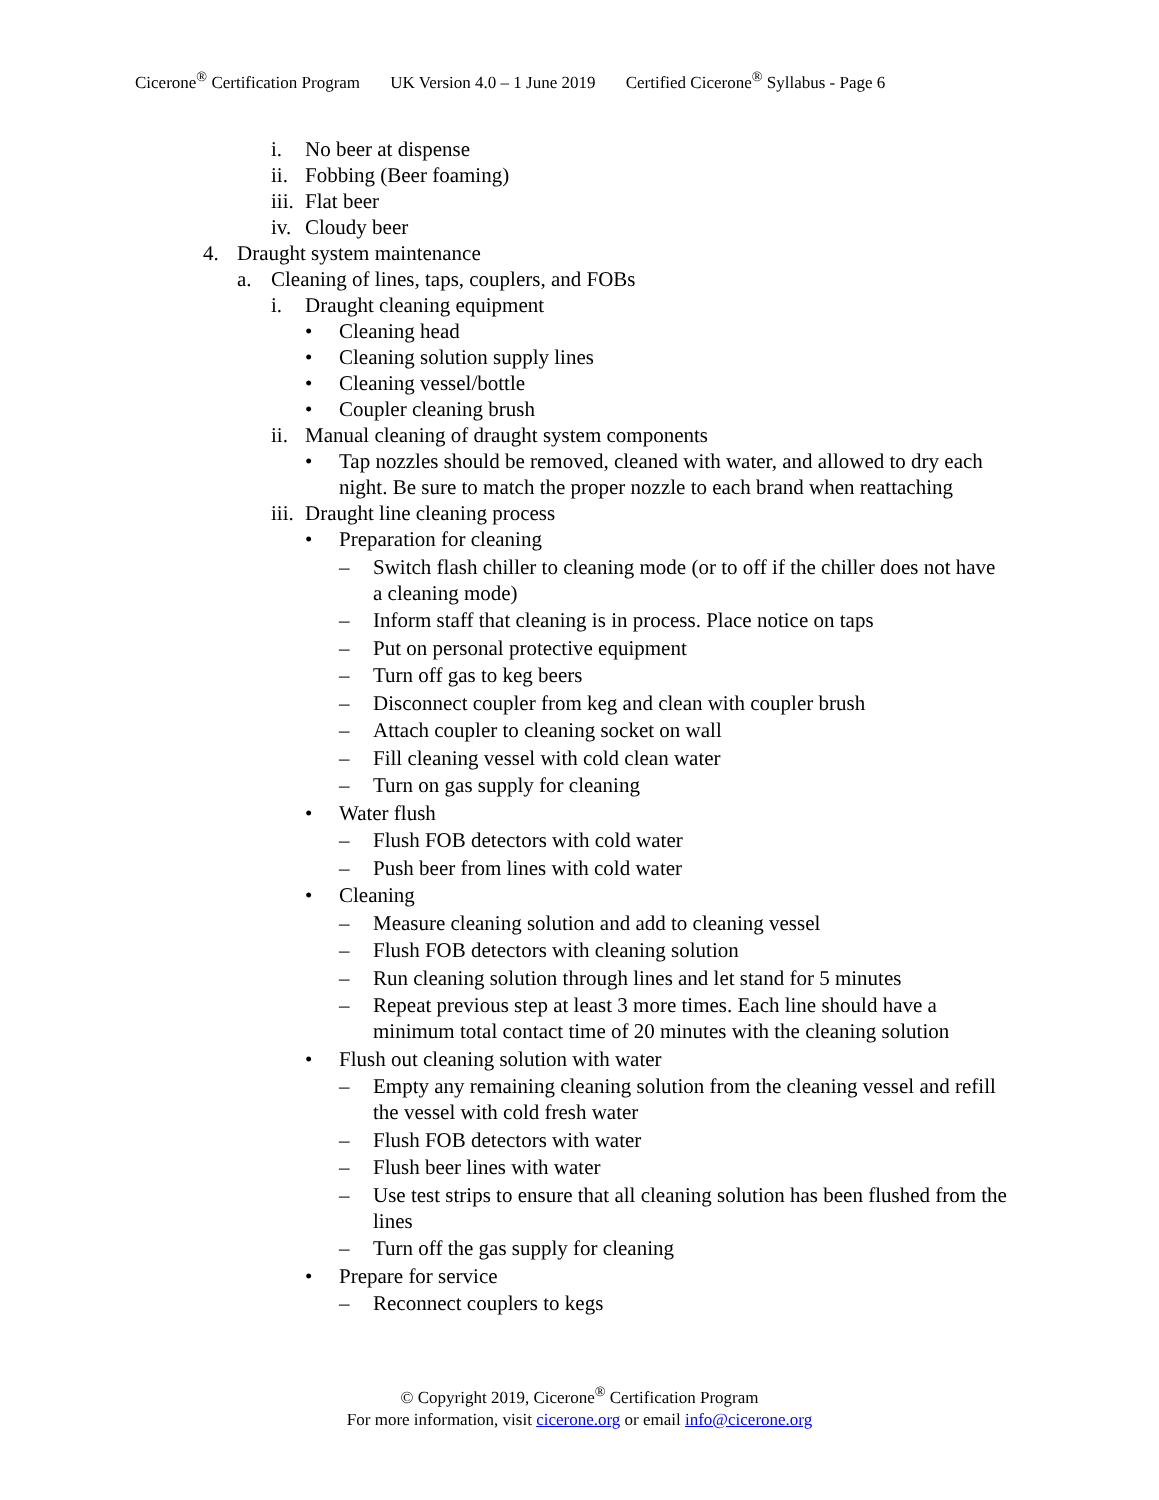Cicerone<sup>®</sup> Certification Program UK Version 4.0 – 1 June 2019 Certified Cicerone<sup>®</sup> Syllabus - Page 6
i. No beer at dispense
ii. Fobbing (Beer foaming)
iii. Flat beer
iv. Cloudy beer
4. Draught system maintenance
a. Cleaning of lines, taps, couplers, and FOBs
i. Draught cleaning equipment
• Cleaning head
• Cleaning solution supply lines
• Cleaning vessel/bottle
• Coupler cleaning brush
ii. Manual cleaning of draught system components
• Tap nozzles should be removed, cleaned with water, and allowed to dry each night. Be sure to match the proper nozzle to each brand when reattaching
iii. Draught line cleaning process
• Preparation for cleaning
– Switch flash chiller to cleaning mode (or to off if the chiller does not have a cleaning mode)
– Inform staff that cleaning is in process. Place notice on taps
– Put on personal protective equipment
– Turn off gas to keg beers
– Disconnect coupler from keg and clean with coupler brush
– Attach coupler to cleaning socket on wall
– Fill cleaning vessel with cold clean water
– Turn on gas supply for cleaning
• Water flush
– Flush FOB detectors with cold water
– Push beer from lines with cold water
• Cleaning
– Measure cleaning solution and add to cleaning vessel
– Flush FOB detectors with cleaning solution
– Run cleaning solution through lines and let stand for 5 minutes
– Repeat previous step at least 3 more times. Each line should have a minimum total contact time of 20 minutes with the cleaning solution
• Flush out cleaning solution with water
– Empty any remaining cleaning solution from the cleaning vessel and refill the vessel with cold fresh water
– Flush FOB detectors with water
– Flush beer lines with water
– Use test strips to ensure that all cleaning solution has been flushed from the lines
– Turn off the gas supply for cleaning
• Prepare for service
– Reconnect couplers to kegs
© Copyright 2019, Cicerone<sup>®</sup> Certification Program
For more information, visit cicerone.org or email info@cicerone.org